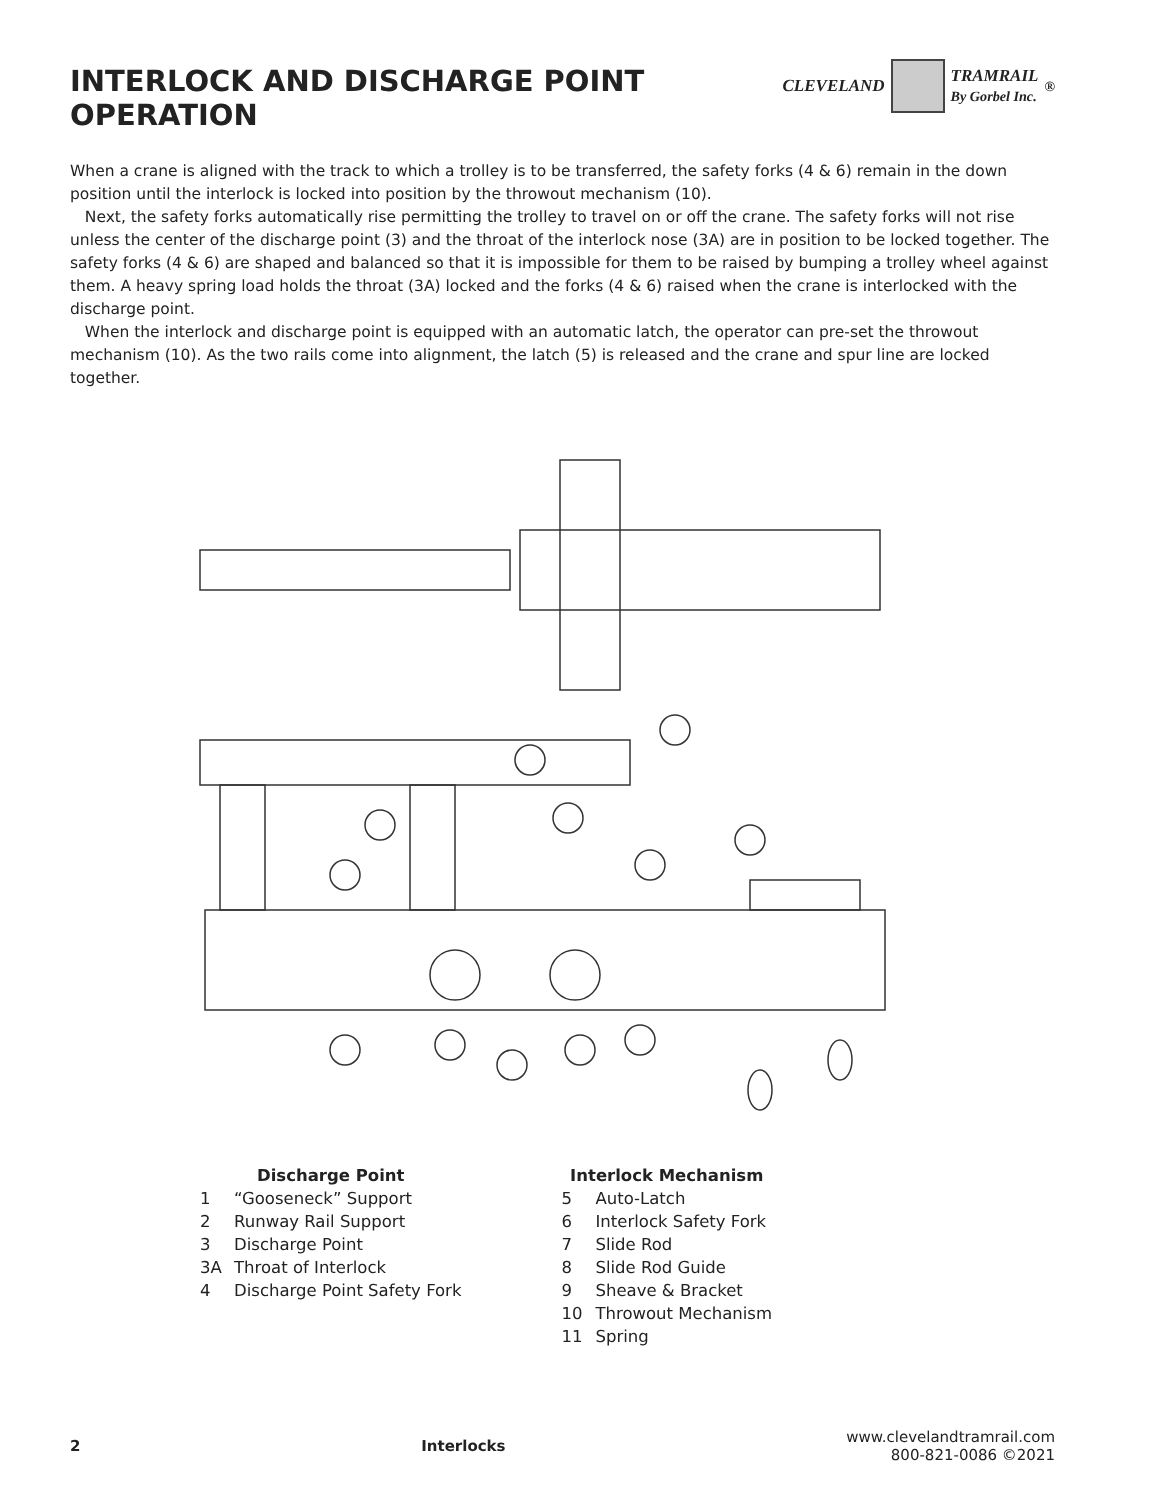INTERLOCK AND DISCHARGE POINT
OPERATION
CLEVELAND
TRAMRAIL
By Gorbel Inc.<sup>®</sup>
When a crane is aligned with the track to which a trolley is to be transferred, the safety forks (4 & 6) remain in the down position until the interlock is locked into position by the throwout mechanism (10).
Next, the safety forks automatically rise permitting the trolley to travel on or off the crane. The safety forks will not rise unless the center of the discharge point (3) and the throat of the interlock nose (3A) are in position to be locked together. The safety forks (4 & 6) are shaped and balanced so that it is impossible for them to be raised by bumping a trolley wheel against them. A heavy spring load holds the throat (3A) locked and the forks (4 & 6) raised when the crane is interlocked with the discharge point.
When the interlock and discharge point is equipped with an automatic latch, the operator can pre-set the throwout mechanism (10). As the two rails come into alignment, the latch (5) is released and the crane and spur line are locked together.
Discharge Point
1 “Gooseneck” Support
2 Runway Rail Support
3 Discharge Point
3A Throat of Interlock
4 Discharge Point Safety Fork
Interlock Mechanism
5 Auto-Latch
6 Interlock Safety Fork
7 Slide Rod
8 Slide Rod Guide
9 Sheave & Bracket
10 Throwout Mechanism
11 Spring
2 Interlocks
www.clevelandtramrail.com
800-821-0086 ©2021